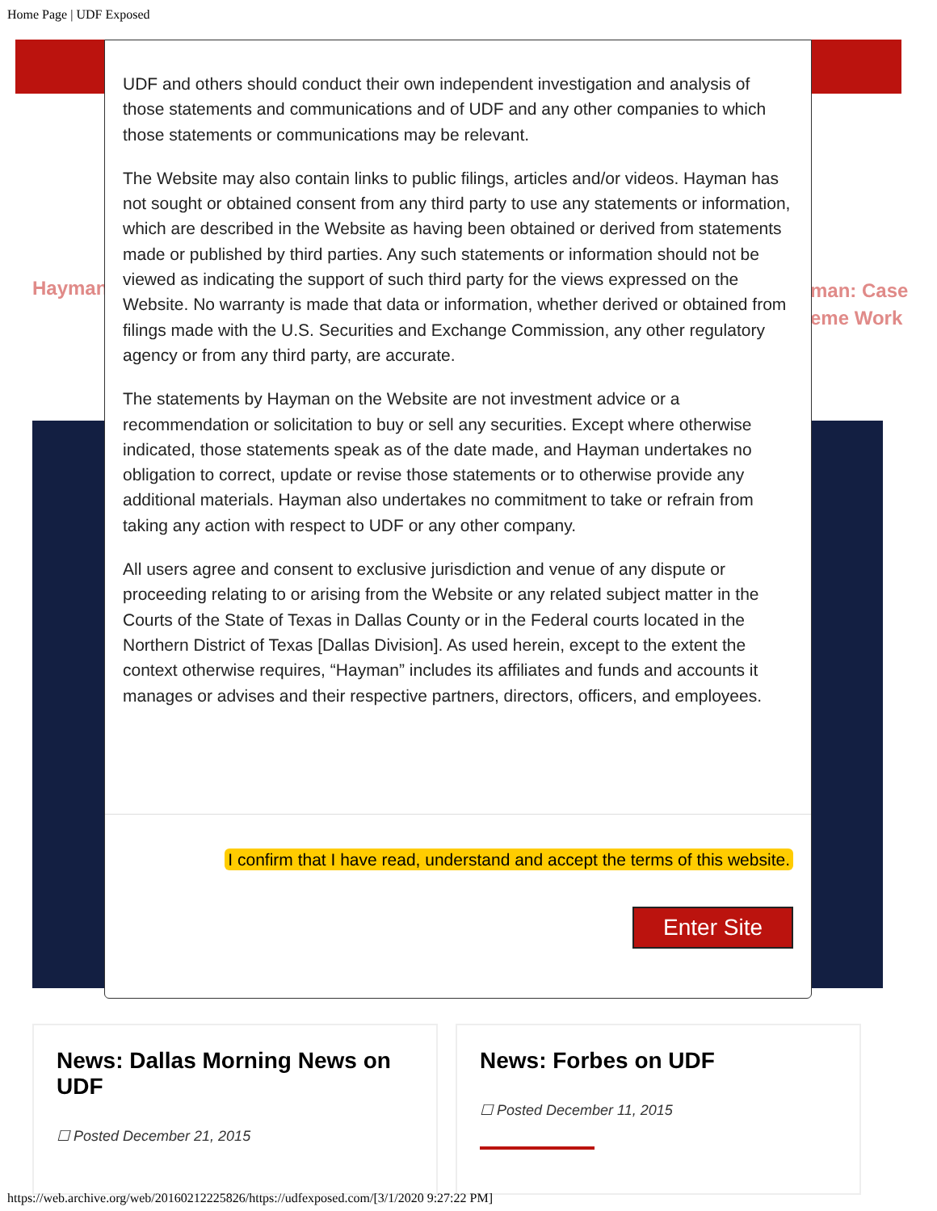Home Page | UDF Exposed
Hayman
man: Case
eme Work
News: Dallas Morning News on UDF
☐ Posted December 21, 2015
News: Forbes on UDF
☐ Posted December 11, 2015
UDF and others should conduct their own independent investigation and analysis of those statements and communications and of UDF and any other companies to which those statements or communications may be relevant.
The Website may also contain links to public filings, articles and/or videos. Hayman has not sought or obtained consent from any third party to use any statements or information, which are described in the Website as having been obtained or derived from statements made or published by third parties. Any such statements or information should not be viewed as indicating the support of such third party for the views expressed on the Website. No warranty is made that data or information, whether derived or obtained from filings made with the U.S. Securities and Exchange Commission, any other regulatory agency or from any third party, are accurate.
The statements by Hayman on the Website are not investment advice or a recommendation or solicitation to buy or sell any securities. Except where otherwise indicated, those statements speak as of the date made, and Hayman undertakes no obligation to correct, update or revise those statements or to otherwise provide any additional materials. Hayman also undertakes no commitment to take or refrain from taking any action with respect to UDF or any other company.
All users agree and consent to exclusive jurisdiction and venue of any dispute or proceeding relating to or arising from the Website or any related subject matter in the Courts of the State of Texas in Dallas County or in the Federal courts located in the Northern District of Texas [Dallas Division]. As used herein, except to the extent the context otherwise requires, “Hayman” includes its affiliates and funds and accounts it manages or advises and their respective partners, directors, officers, and employees.
I confirm that I have read, understand and accept the terms of this website.
Enter Site
https://web.archive.org/web/20160212225826/https://udfexposed.com/[3/1/2020 9:27:22 PM]